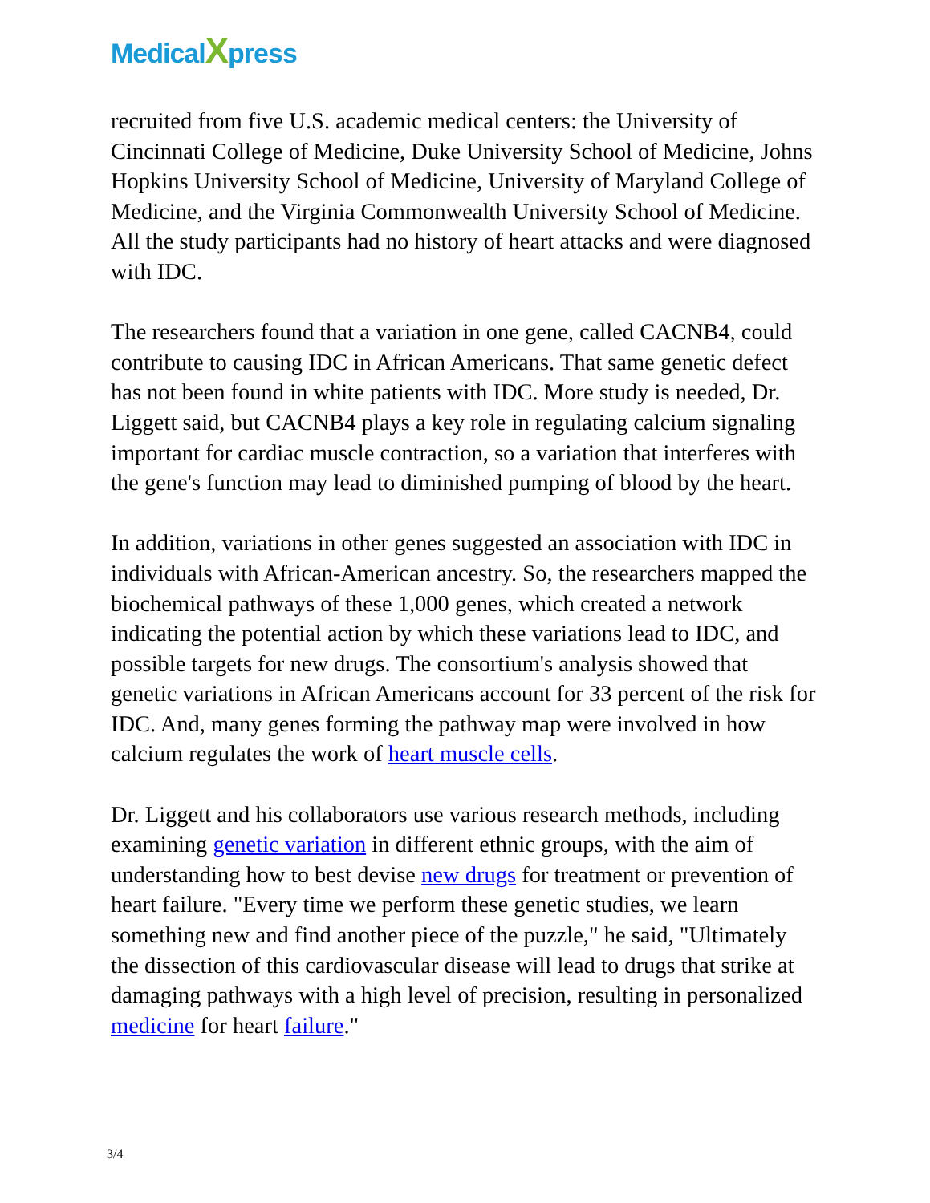MedicalXpress
recruited from five U.S. academic medical centers: the University of Cincinnati College of Medicine, Duke University School of Medicine, Johns Hopkins University School of Medicine, University of Maryland College of Medicine, and the Virginia Commonwealth University School of Medicine. All the study participants had no history of heart attacks and were diagnosed with IDC.
The researchers found that a variation in one gene, called CACNB4, could contribute to causing IDC in African Americans. That same genetic defect has not been found in white patients with IDC. More study is needed, Dr. Liggett said, but CACNB4 plays a key role in regulating calcium signaling important for cardiac muscle contraction, so a variation that interferes with the gene's function may lead to diminished pumping of blood by the heart.
In addition, variations in other genes suggested an association with IDC in individuals with African-American ancestry. So, the researchers mapped the biochemical pathways of these 1,000 genes, which created a network indicating the potential action by which these variations lead to IDC, and possible targets for new drugs. The consortium's analysis showed that genetic variations in African Americans account for 33 percent of the risk for IDC. And, many genes forming the pathway map were involved in how calcium regulates the work of heart muscle cells.
Dr. Liggett and his collaborators use various research methods, including examining genetic variation in different ethnic groups, with the aim of understanding how to best devise new drugs for treatment or prevention of heart failure. "Every time we perform these genetic studies, we learn something new and find another piece of the puzzle," he said, "Ultimately the dissection of this cardiovascular disease will lead to drugs that strike at damaging pathways with a high level of precision, resulting in personalized medicine for heart failure."
3/4